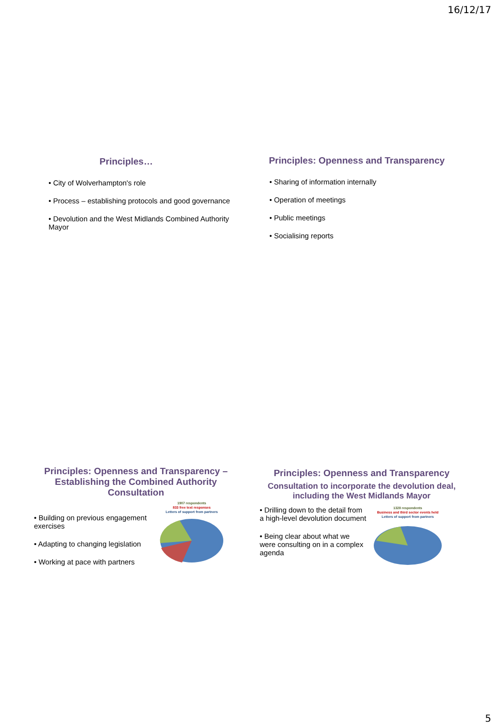16/12/17
Principles…
• City of Wolverhampton's role
• Process – establishing protocols and good governance
• Devolution and the West Midlands Combined Authority Mayor
Principles: Openness and Transparency
• Sharing of information internally
• Operation of meetings
• Public meetings
• Socialising reports
Principles: Openness and Transparency – Establishing the Combined Authority Consultation
• Building on previous engagement exercises
• Adapting to changing legislation
• Working at pace with partners
1907 respondents
833 free text responses
Letters of support from partners
Principles: Openness and Transparency
Consultation to incorporate the devolution deal, including the West Midlands Mayor
• Drilling down to the detail from a high-level devolution document
• Being clear about what we were consulting on in a complex agenda
1328 respondents
Business and third sector events held
Letters of support from partners
5